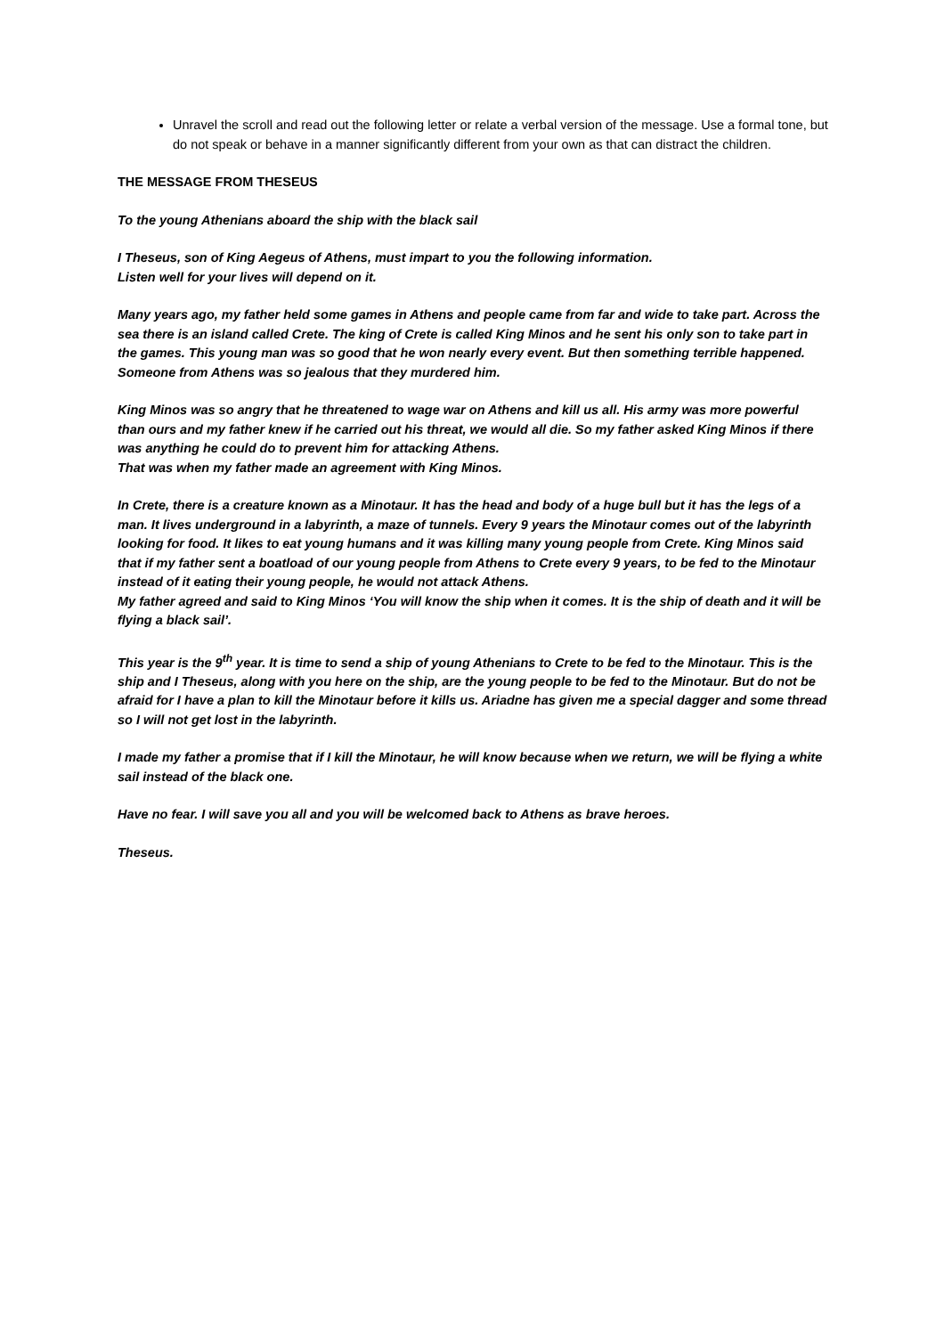Unravel the scroll and read out the following letter or relate a verbal version of the message. Use a formal tone, but do not speak or behave in a manner significantly different from your own as that can distract the children.
THE MESSAGE FROM THESEUS
To the young Athenians aboard the ship with the black sail
I Theseus, son of King Aegeus of Athens, must impart to you the following information.
Listen well for your lives will depend on it.
Many years ago, my father held some games in Athens and people came from far and wide to take part. Across the sea there is an island called Crete. The king of Crete is called King Minos and he sent his only son to take part in the games. This young man was so good that he won nearly every event. But then something terrible happened. Someone from Athens was so jealous that they murdered him.
King Minos was so angry that he threatened to wage war on Athens and kill us all. His army was more powerful than ours and my father knew if he carried out his threat, we would all die. So my father asked King Minos if there was anything he could do to prevent him for attacking Athens.
That was when my father made an agreement with King Minos.
In Crete, there is a creature known as a Minotaur. It has the head and body of a huge bull but it has the legs of a man. It lives underground in a labyrinth, a maze of tunnels. Every 9 years the Minotaur comes out of the labyrinth looking for food. It likes to eat young humans and it was killing many young people from Crete. King Minos said that if my father sent a boatload of our young people from Athens to Crete every 9 years, to be fed to the Minotaur instead of it eating their young people, he would not attack Athens.
My father agreed and said to King Minos ‘You will know the ship when it comes. It is the ship of death and it will be flying a black sail’.
This year is the 9<sup>th</sup> year. It is time to send a ship of young Athenians to Crete to be fed to the Minotaur. This is the ship and I Theseus, along with you here on the ship, are the young people to be fed to the Minotaur. But do not be afraid for I have a plan to kill the Minotaur before it kills us. Ariadne has given me a special dagger and some thread so I will not get lost in the labyrinth.
I made my father a promise that if I kill the Minotaur, he will know because when we return, we will be flying a white sail instead of the black one.
Have no fear. I will save you all and you will be welcomed back to Athens as brave heroes.
Theseus.